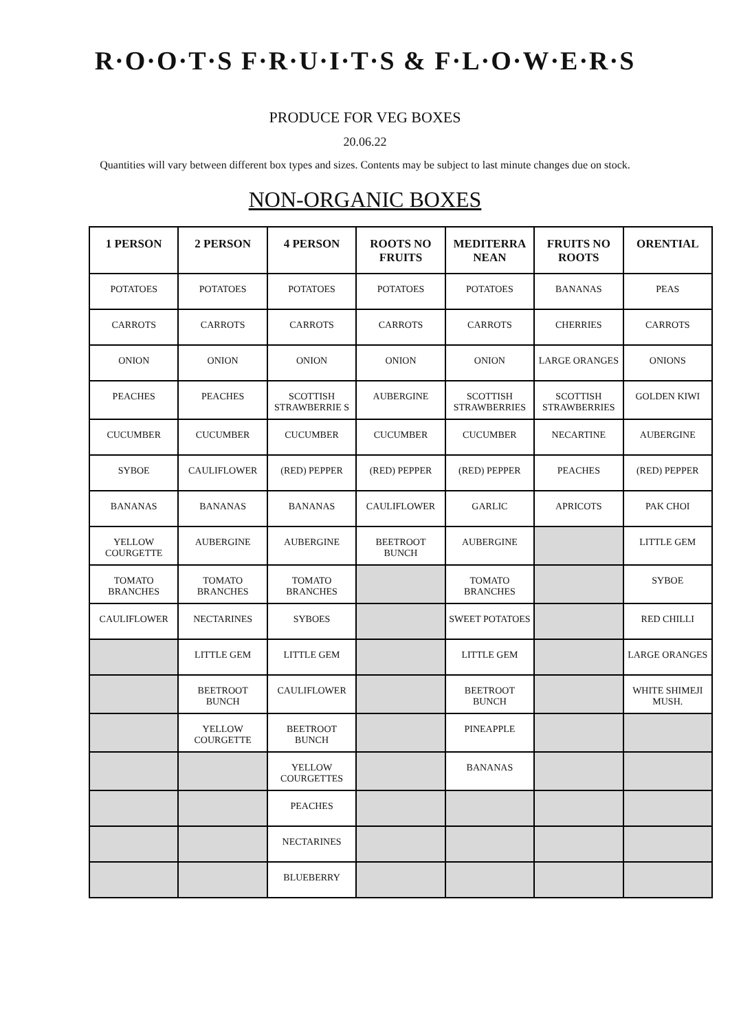R·O·O·T·S F·R·U·I·T·S & F·L·O·W·E·R·S
PRODUCE FOR VEG BOXES
20.06.22
Quantities will vary between different box types and sizes. Contents may be subject to last minute changes due on stock.
NON-ORGANIC BOXES
| 1 PERSON | 2 PERSON | 4 PERSON | ROOTS NO FRUITS | MEDITERRA NEAN | FRUITS NO ROOTS | ORENTIAL |
| --- | --- | --- | --- | --- | --- | --- |
| POTATOES | POTATOES | POTATOES | POTATOES | POTATOES | BANANAS | PEAS |
| CARROTS | CARROTS | CARROTS | CARROTS | CARROTS | CHERRIES | CARROTS |
| ONION | ONION | ONION | ONION | ONION | LARGE ORANGES | ONIONS |
| PEACHES | PEACHES | SCOTTISH STRAWBERRIE S | AUBERGINE | SCOTTISH STRAWBERRIES | SCOTTISH STRAWBERRIES | GOLDEN KIWI |
| CUCUMBER | CUCUMBER | CUCUMBER | CUCUMBER | CUCUMBER | NECARTINE | AUBERGINE |
| SYBOE | CAULIFLOWER | (RED) PEPPER | (RED) PEPPER | (RED) PEPPER | PEACHES | (RED) PEPPER |
| BANANAS | BANANAS | BANANAS | CAULIFLOWER | GARLIC | APRICOTS | PAK CHOI |
| YELLOW COURGETTE | AUBERGINE | AUBERGINE | BEETROOT BUNCH | AUBERGINE | | LITTLE GEM |
| TOMATO BRANCHES | TOMATO BRANCHES | TOMATO BRANCHES | | TOMATO BRANCHES | | SYBOE |
| CAULIFLOWER | NECTARINES | SYBOES | | SWEET POTATOES | | RED CHILLI |
| | LITTLE GEM | LITTLE GEM | | LITTLE GEM | | LARGE ORANGES |
| | BEETROOT BUNCH | CAULIFLOWER | | BEETROOT BUNCH | | WHITE SHIMEJI MUSH. |
| | YELLOW COURGETTE | BEETROOT BUNCH | | PINEAPPLE | | |
| | | YELLOW COURGETTES | | BANANAS | | |
| | | PEACHES | | | | |
| | | NECTARINES | | | | |
| | | BLUEBERRY | | | | |